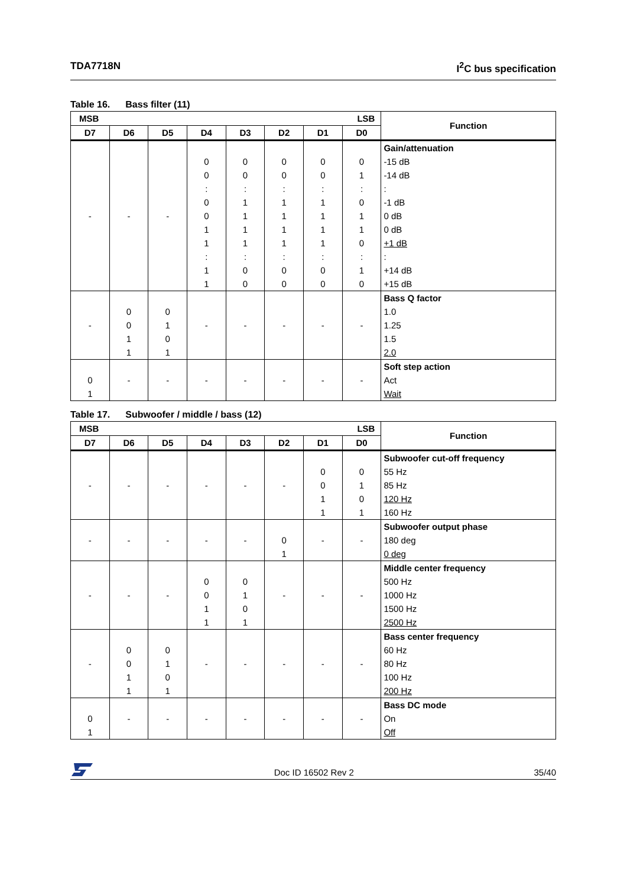TDA7718N I<sup>2</sup>C bus specification
Table 16. Bass filter (11)
| MSB LSB | | | | | | | | Function |
| --- | --- | --- | --- | --- | --- | --- | --- | --- |
| D7 | D6 | D5 | D4 | D3 | D2 | D1 | D0 | |
| - | - | - | 0 0 : 0 0 1 1 : 1 1 | 0 0 : 1 1 1 1 : 0 0 | 0 0 : 1 1 1 1 : 0 0 | 0 0 : 1 1 1 1 : 0 0 | 0 1 : 0 1 1 0 : 1 0 | Gain/attenuation -15 dB -14 dB : -1 dB 0 dB 0 dB +1 dB : +14 dB +15 dB |
| - | 0 0 1 1 | 0 1 0 1 | - | - | - | - | - | Bass Q factor 1.0 1.25 1.5 2.0 |
| 0 1 | - | - | - | - | - | - | - | Soft step action Act Wait |
Table 17. Subwoofer / middle / bass (12)
| MSB LSB | | | | | | | | Function |
| --- | --- | --- | --- | --- | --- | --- | --- | --- |
| D7 | D6 | D5 | D4 | D3 | D2 | D1 | D0 | |
| - | - | - | - | - | - | 0 0 1 1 | 0 1 0 1 | Subwoofer cut-off frequency 55 Hz 85 Hz 120 Hz 160 Hz |
| - | - | - | - | - | 0 1 | - | - | Subwoofer output phase 180 deg 0 deg |
| - | - | - | 0 0 1 1 | 0 1 0 1 | - | - | - | Middle center frequency 500 Hz 1000 Hz 1500 Hz 2500 Hz |
| - | 0 0 1 1 | 0 1 0 1 | - | - | - | - | - | Bass center frequency 60 Hz 80 Hz 100 Hz 200 Hz |
| 0 1 | - | - | - | - | - | - | - | Bass DC mode On Off |
Doc ID 16502 Rev 2
35/40